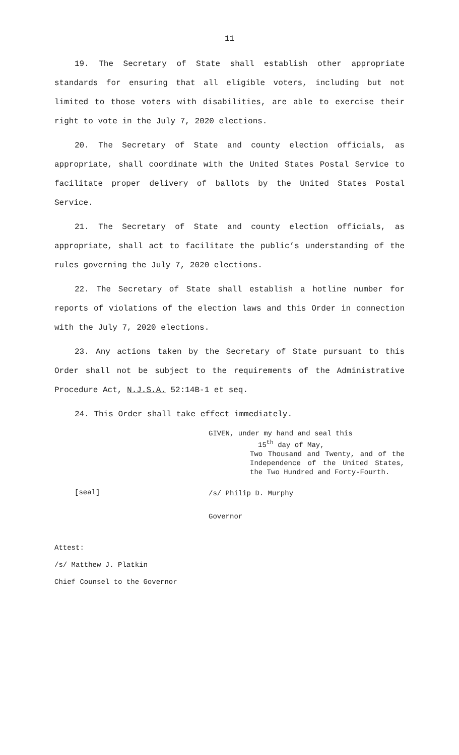11
19. The Secretary of State shall establish other appropriate standards for ensuring that all eligible voters, including but not limited to those voters with disabilities, are able to exercise their right to vote in the July 7, 2020 elections.
20. The Secretary of State and county election officials, as appropriate, shall coordinate with the United States Postal Service to facilitate proper delivery of ballots by the United States Postal Service.
21. The Secretary of State and county election officials, as appropriate, shall act to facilitate the public’s understanding of the rules governing the July 7, 2020 elections.
22. The Secretary of State shall establish a hotline number for reports of violations of the election laws and this Order in connection with the July 7, 2020 elections.
23. Any actions taken by the Secretary of State pursuant to this Order shall not be subject to the requirements of the Administrative Procedure Act, N.J.S.A. 52:14B-1 et seq.
24. This Order shall take effect immediately.
[seal]
GIVEN, under my hand and seal this
15<sup>th</sup> day of May,
Two Thousand and Twenty, and of the Independence of the United States, the Two Hundred and Forty-Fourth.
/s/ Philip D. Murphy
Governor
Attest:
/s/ Matthew J. Platkin
Chief Counsel to the Governor